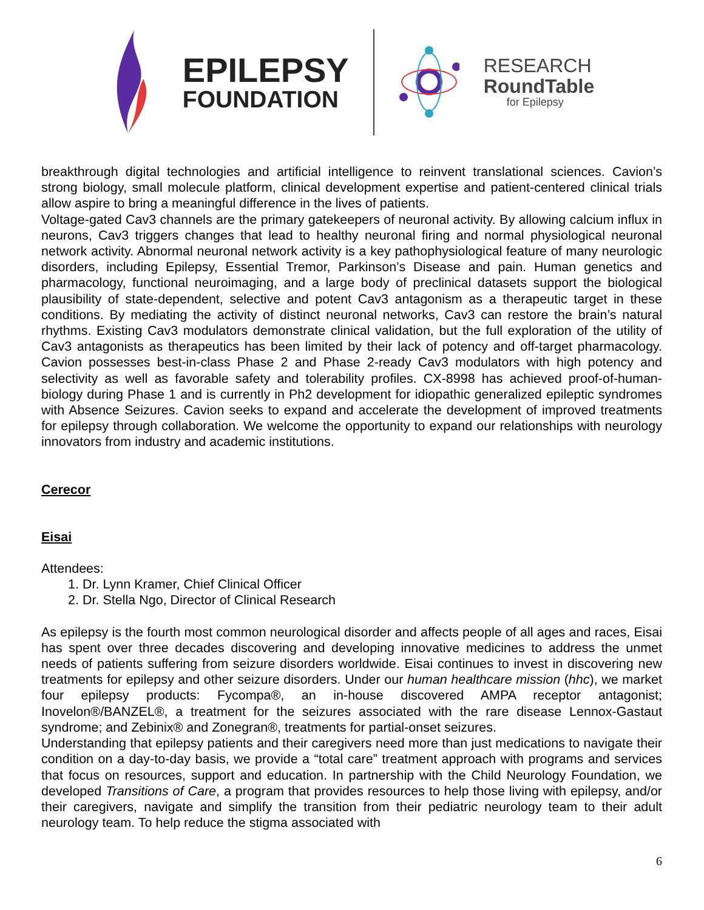EPILEPSY
FOUNDATION
RESEARCH
RoundTable
for Epilepsy
breakthrough digital technologies and artificial intelligence to reinvent translational sciences. Cavion’s strong biology, small molecule platform, clinical development expertise and patient-centered clinical trials allow aspire to bring a meaningful difference in the lives of patients.
Voltage-gated Cav3 channels are the primary gatekeepers of neuronal activity. By allowing calcium influx in neurons, Cav3 triggers changes that lead to healthy neuronal firing and normal physiological neuronal network activity. Abnormal neuronal network activity is a key pathophysiological feature of many neurologic disorders, including Epilepsy, Essential Tremor, Parkinson’s Disease and pain. Human genetics and pharmacology, functional neuroimaging, and a large body of preclinical datasets support the biological plausibility of state-dependent, selective and potent Cav3 antagonism as a therapeutic target in these conditions. By mediating the activity of distinct neuronal networks, Cav3 can restore the brain’s natural rhythms. Existing Cav3 modulators demonstrate clinical validation, but the full exploration of the utility of Cav3 antagonists as therapeutics has been limited by their lack of potency and off-target pharmacology. Cavion possesses best-in-class Phase 2 and Phase 2-ready Cav3 modulators with high potency and selectivity as well as favorable safety and tolerability profiles. CX-8998 has achieved proof-of-human-biology during Phase 1 and is currently in Ph2 development for idiopathic generalized epileptic syndromes with Absence Seizures. Cavion seeks to expand and accelerate the development of improved treatments for epilepsy through collaboration. We welcome the opportunity to expand our relationships with neurology innovators from industry and academic institutions.
Cerecor
Eisai
Attendees:
1. Dr. Lynn Kramer, Chief Clinical Officer
2. Dr. Stella Ngo, Director of Clinical Research
As epilepsy is the fourth most common neurological disorder and affects people of all ages and races, Eisai has spent over three decades discovering and developing innovative medicines to address the unmet needs of patients suffering from seizure disorders worldwide. Eisai continues to invest in discovering new treatments for epilepsy and other seizure disorders. Under our human healthcare mission (hhc), we market four epilepsy products: Fycompa®, an in-house discovered AMPA receptor antagonist; Inovelon®/BANZEL®, a treatment for the seizures associated with the rare disease Lennox-Gastaut syndrome; and Zebinix® and Zonegran®, treatments for partial-onset seizures.
Understanding that epilepsy patients and their caregivers need more than just medications to navigate their condition on a day-to-day basis, we provide a “total care” treatment approach with programs and services that focus on resources, support and education. In partnership with the Child Neurology Foundation, we developed Transitions of Care, a program that provides resources to help those living with epilepsy, and/or their caregivers, navigate and simplify the transition from their pediatric neurology team to their adult neurology team. To help reduce the stigma associated with
6